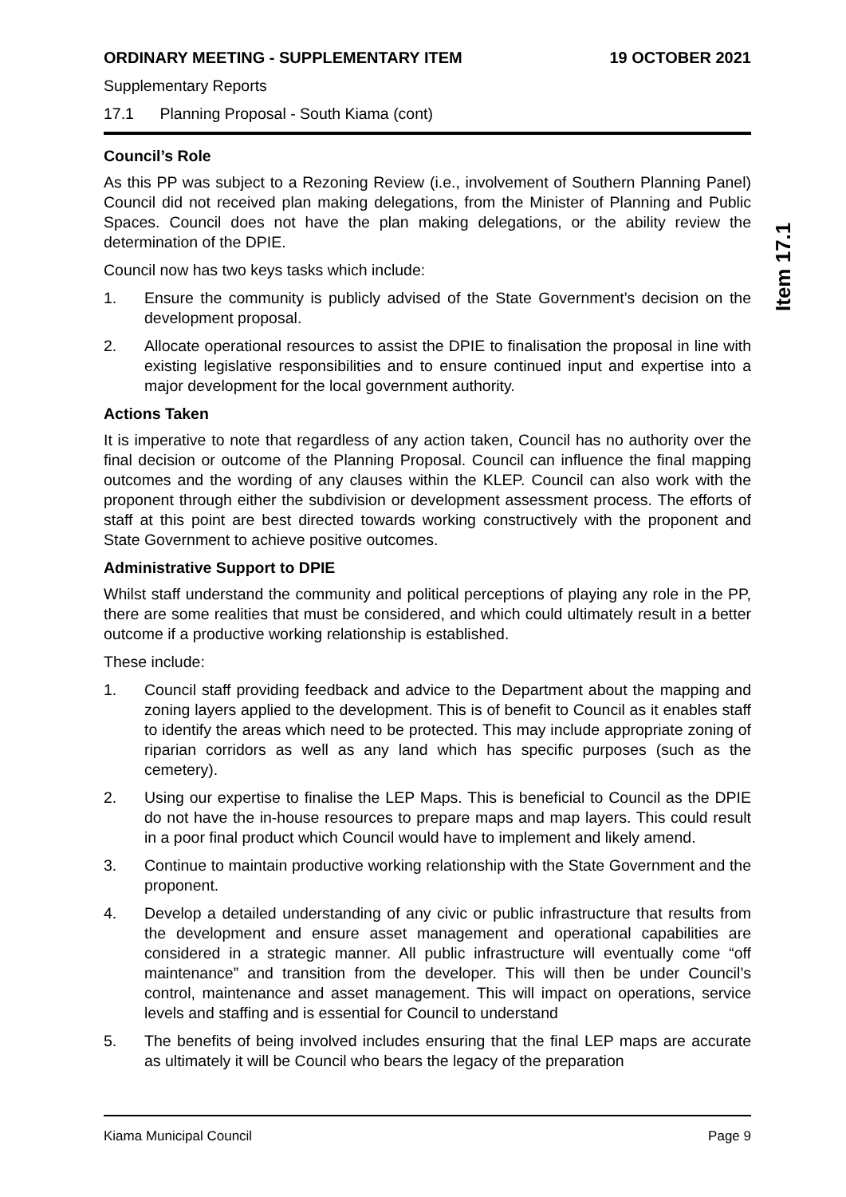ORDINARY MEETING - SUPPLEMENTARY ITEM 19 OCTOBER 2021
Supplementary Reports
17.1 Planning Proposal - South Kiama (cont)
Council’s Role
As this PP was subject to a Rezoning Review (i.e., involvement of Southern Planning Panel) Council did not received plan making delegations, from the Minister of Planning and Public Spaces. Council does not have the plan making delegations, or the ability review the determination of the DPIE.
Council now has two keys tasks which include:
1. Ensure the community is publicly advised of the State Government’s decision on the development proposal.
2. Allocate operational resources to assist the DPIE to finalisation the proposal in line with existing legislative responsibilities and to ensure continued input and expertise into a major development for the local government authority.
Actions Taken
It is imperative to note that regardless of any action taken, Council has no authority over the final decision or outcome of the Planning Proposal. Council can influence the final mapping outcomes and the wording of any clauses within the KLEP. Council can also work with the proponent through either the subdivision or development assessment process. The efforts of staff at this point are best directed towards working constructively with the proponent and State Government to achieve positive outcomes.
Administrative Support to DPIE
Whilst staff understand the community and political perceptions of playing any role in the PP, there are some realities that must be considered, and which could ultimately result in a better outcome if a productive working relationship is established.
These include:
1. Council staff providing feedback and advice to the Department about the mapping and zoning layers applied to the development. This is of benefit to Council as it enables staff to identify the areas which need to be protected. This may include appropriate zoning of riparian corridors as well as any land which has specific purposes (such as the cemetery).
2. Using our expertise to finalise the LEP Maps. This is beneficial to Council as the DPIE do not have the in-house resources to prepare maps and map layers. This could result in a poor final product which Council would have to implement and likely amend.
3. Continue to maintain productive working relationship with the State Government and the proponent.
4. Develop a detailed understanding of any civic or public infrastructure that results from the development and ensure asset management and operational capabilities are considered in a strategic manner. All public infrastructure will eventually come “off maintenance” and transition from the developer. This will then be under Council’s control, maintenance and asset management. This will impact on operations, service levels and staffing and is essential for Council to understand
5. The benefits of being involved includes ensuring that the final LEP maps are accurate as ultimately it will be Council who bears the legacy of the preparation
Item 17.1
Kiama Municipal Council Page 9